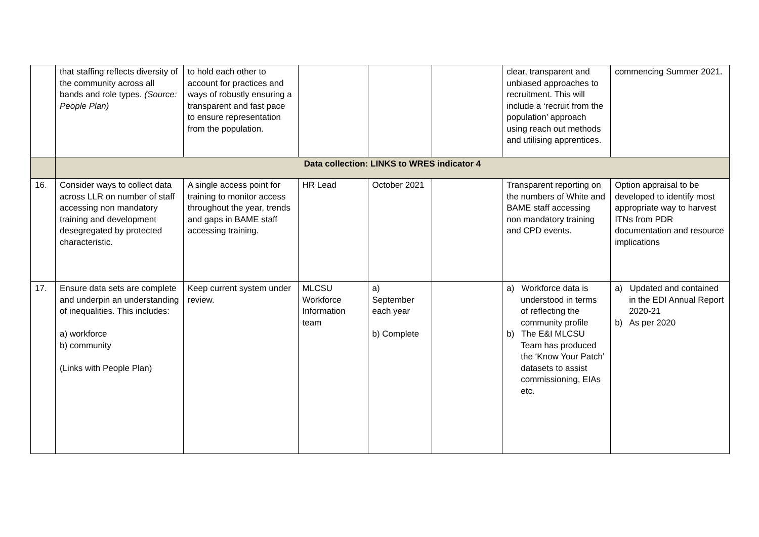| | that staffing reflects diversity of the community across all bands and role types. (Source: People Plan) | to hold each other to account for practices and ways of robustly ensuring a transparent and fast pace to ensure representation from the population. | | | | clear, transparent and unbiased approaches to recruitment. This will include a ‘recruit from the population’ approach using reach out methods and utilising apprentices. | commencing Summer 2021. |
| | Data collection: LINKS to WRES indicator 4 | | | | | | |
| 16. | Consider ways to collect data across LLR on number of staff accessing non mandatory training and development desegregated by protected characteristic. | A single access point for training to monitor access throughout the year, trends and gaps in BAME staff accessing training. | HR Lead | October 2021 | | Transparent reporting on the numbers of White and BAME staff accessing non mandatory training and CPD events. | Option appraisal to be developed to identify most appropriate way to harvest ITNs from PDR documentation and resource implications |
| 17. | Ensure data sets are complete and underpin an understanding of inequalities. This includes: a) workforce b) community (Links with People Plan) | Keep current system under review. | MLCSU Workforce Information team | a) September each year b) Complete | | a) Workforce data is understood in terms of reflecting the community profile b) The E&I MLCSU Team has produced the ‘Know Your Patch’ datasets to assist commissioning, EIAs etc. | a) Updated and contained in the EDI Annual Report 2020-21 b) As per 2020 |